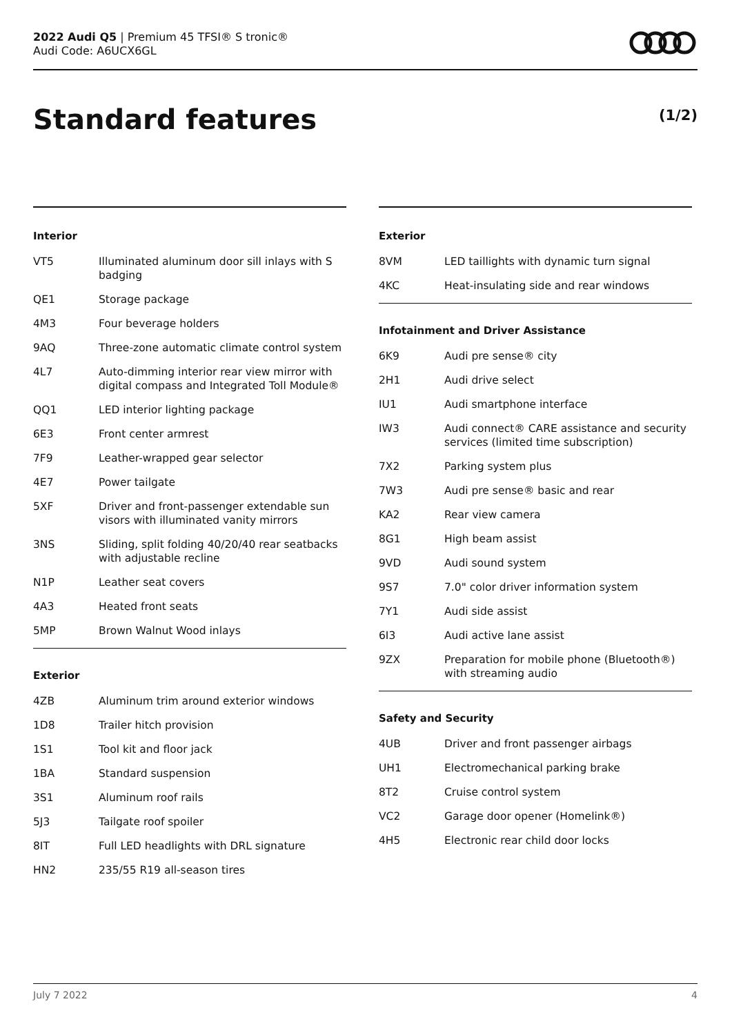2022 Audi Q5 | Premium 45 TFSI® S tronic®
Audi Code: A6UCX6GL
Standard features (1/2)
Interior
| VT5 | Illuminated aluminum door sill inlays with S badging |
| QE1 | Storage package |
| 4M3 | Four beverage holders |
| 9AQ | Three-zone automatic climate control system |
| 4L7 | Auto-dimming interior rear view mirror with digital compass and Integrated Toll Module® |
| QQ1 | LED interior lighting package |
| 6E3 | Front center armrest |
| 7F9 | Leather-wrapped gear selector |
| 4E7 | Power tailgate |
| 5XF | Driver and front-passenger extendable sun visors with illuminated vanity mirrors |
| 3NS | Sliding, split folding 40/20/40 rear seatbacks with adjustable recline |
| N1P | Leather seat covers |
| 4A3 | Heated front seats |
| 5MP | Brown Walnut Wood inlays |
Exterior
| 4ZB | Aluminum trim around exterior windows |
| 1D8 | Trailer hitch provision |
| 1S1 | Tool kit and floor jack |
| 1BA | Standard suspension |
| 3S1 | Aluminum roof rails |
| 5J3 | Tailgate roof spoiler |
| 8IT | Full LED headlights with DRL signature |
| HN2 | 235/55 R19 all-season tires |
Exterior
| 8VM | LED taillights with dynamic turn signal |
| 4KC | Heat-insulating side and rear windows |
Infotainment and Driver Assistance
| 6K9 | Audi pre sense® city |
| 2H1 | Audi drive select |
| IU1 | Audi smartphone interface |
| IW3 | Audi connect® CARE assistance and security services (limited time subscription) |
| 7X2 | Parking system plus |
| 7W3 | Audi pre sense® basic and rear |
| KA2 | Rear view camera |
| 8G1 | High beam assist |
| 9VD | Audi sound system |
| 9S7 | 7.0" color driver information system |
| 7Y1 | Audi side assist |
| 6I3 | Audi active lane assist |
| 9ZX | Preparation for mobile phone (Bluetooth®) with streaming audio |
Safety and Security
| 4UB | Driver and front passenger airbags |
| UH1 | Electromechanical parking brake |
| 8T2 | Cruise control system |
| VC2 | Garage door opener (Homelink®) |
| 4H5 | Electronic rear child door locks |
July 7 2022 4